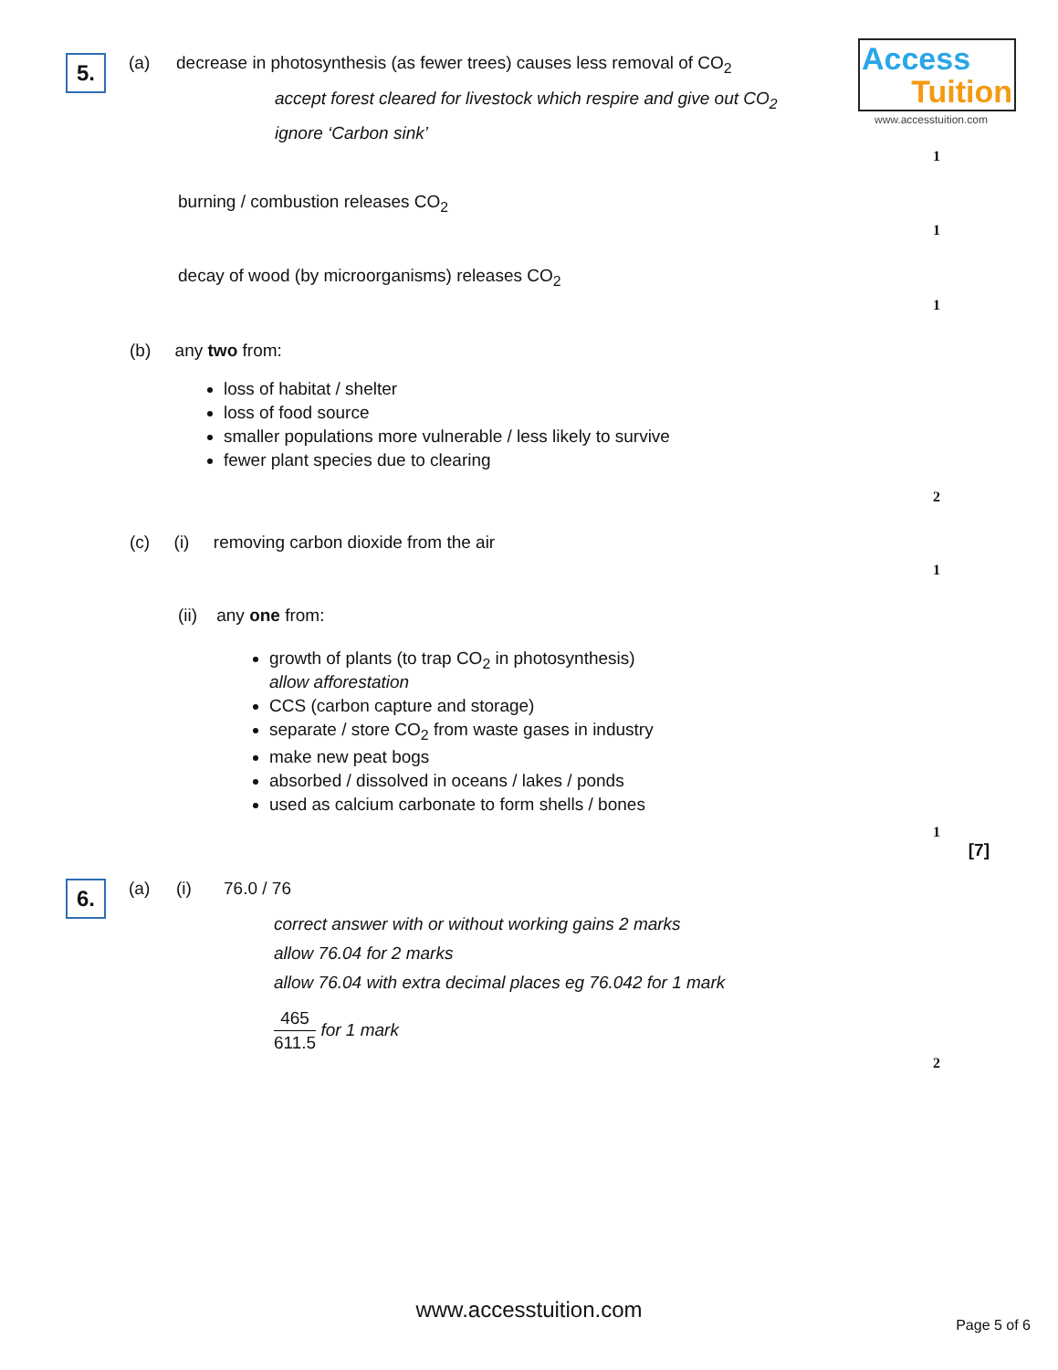Access
Tuition
www.accesstuition.com
5. (a) decrease in photosynthesis (as fewer trees) causes less removal of CO<sub>2</sub>
accept forest cleared for livestock which respire and give out CO<sub>2</sub>
ignore ‘Carbon sink’
1
burning / combustion releases CO<sub>2</sub>
1
decay of wood (by microorganisms) releases CO<sub>2</sub>
1
(b) any two from:
loss of habitat / shelter
loss of food source
smaller populations more vulnerable / less likely to survive
fewer plant species due to clearing
2
(c) (i) removing carbon dioxide from the air
1
(ii) any one from:
growth of plants (to trap CO<sub>2</sub> in photosynthesis)
allow afforestation
CCS (carbon capture and storage)
separate / store CO<sub>2</sub> from waste gases in industry
make new peat bogs
absorbed / dissolved in oceans / lakes / ponds
used as calcium carbonate to form shells / bones
1
[7]
6. (a) (i) 76.0 / 76
correct answer with or without working gains 2 marks
allow 76.04 for 2 marks
allow 76.04 with extra decimal places eg 76.042 for 1 mark
465
611.5
for 1 mark
2
www.accesstuition.com
Page 5 of 6